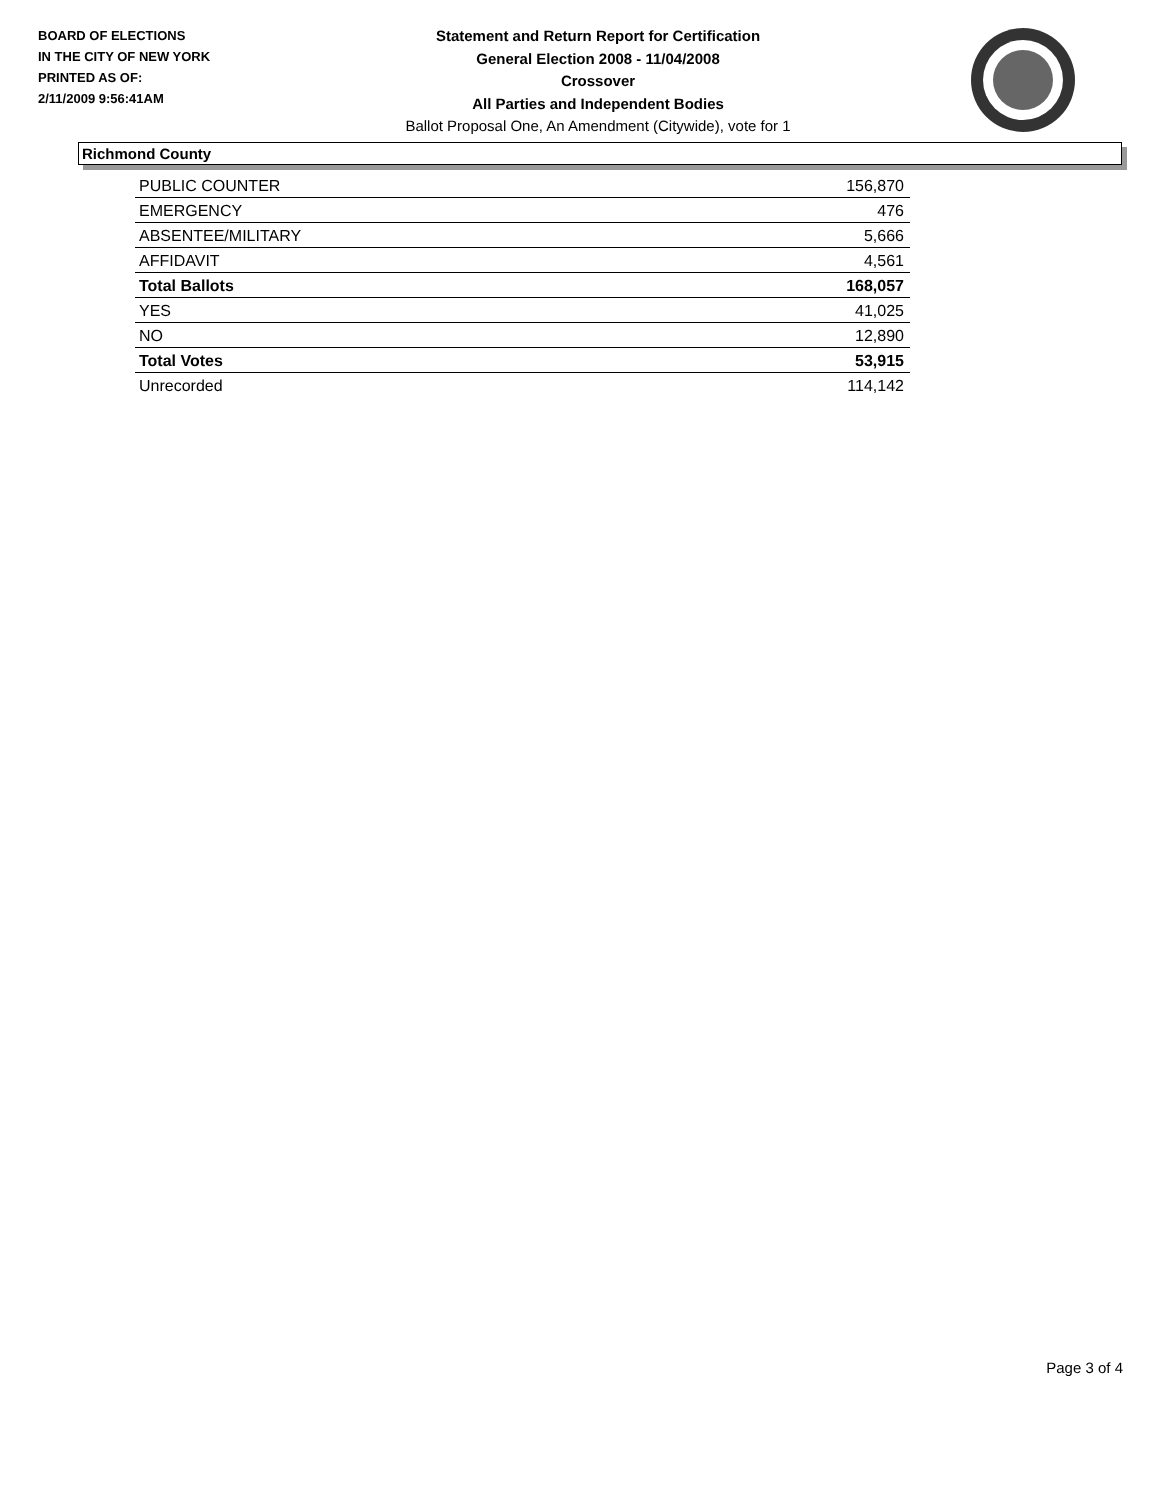BOARD OF ELECTIONS
IN THE CITY OF NEW YORK
PRINTED AS OF:
2/11/2009 9:56:41AM
Statement and Return Report for Certification
General Election 2008 - 11/04/2008
Crossover
All Parties and Independent Bodies
Ballot Proposal One, An Amendment (Citywide), vote for 1
Richmond County
| PUBLIC COUNTER | 156,870 |
| EMERGENCY | 476 |
| ABSENTEE/MILITARY | 5,666 |
| AFFIDAVIT | 4,561 |
| Total Ballots | 168,057 |
| YES | 41,025 |
| NO | 12,890 |
| Total Votes | 53,915 |
| Unrecorded | 114,142 |
Page 3 of 4